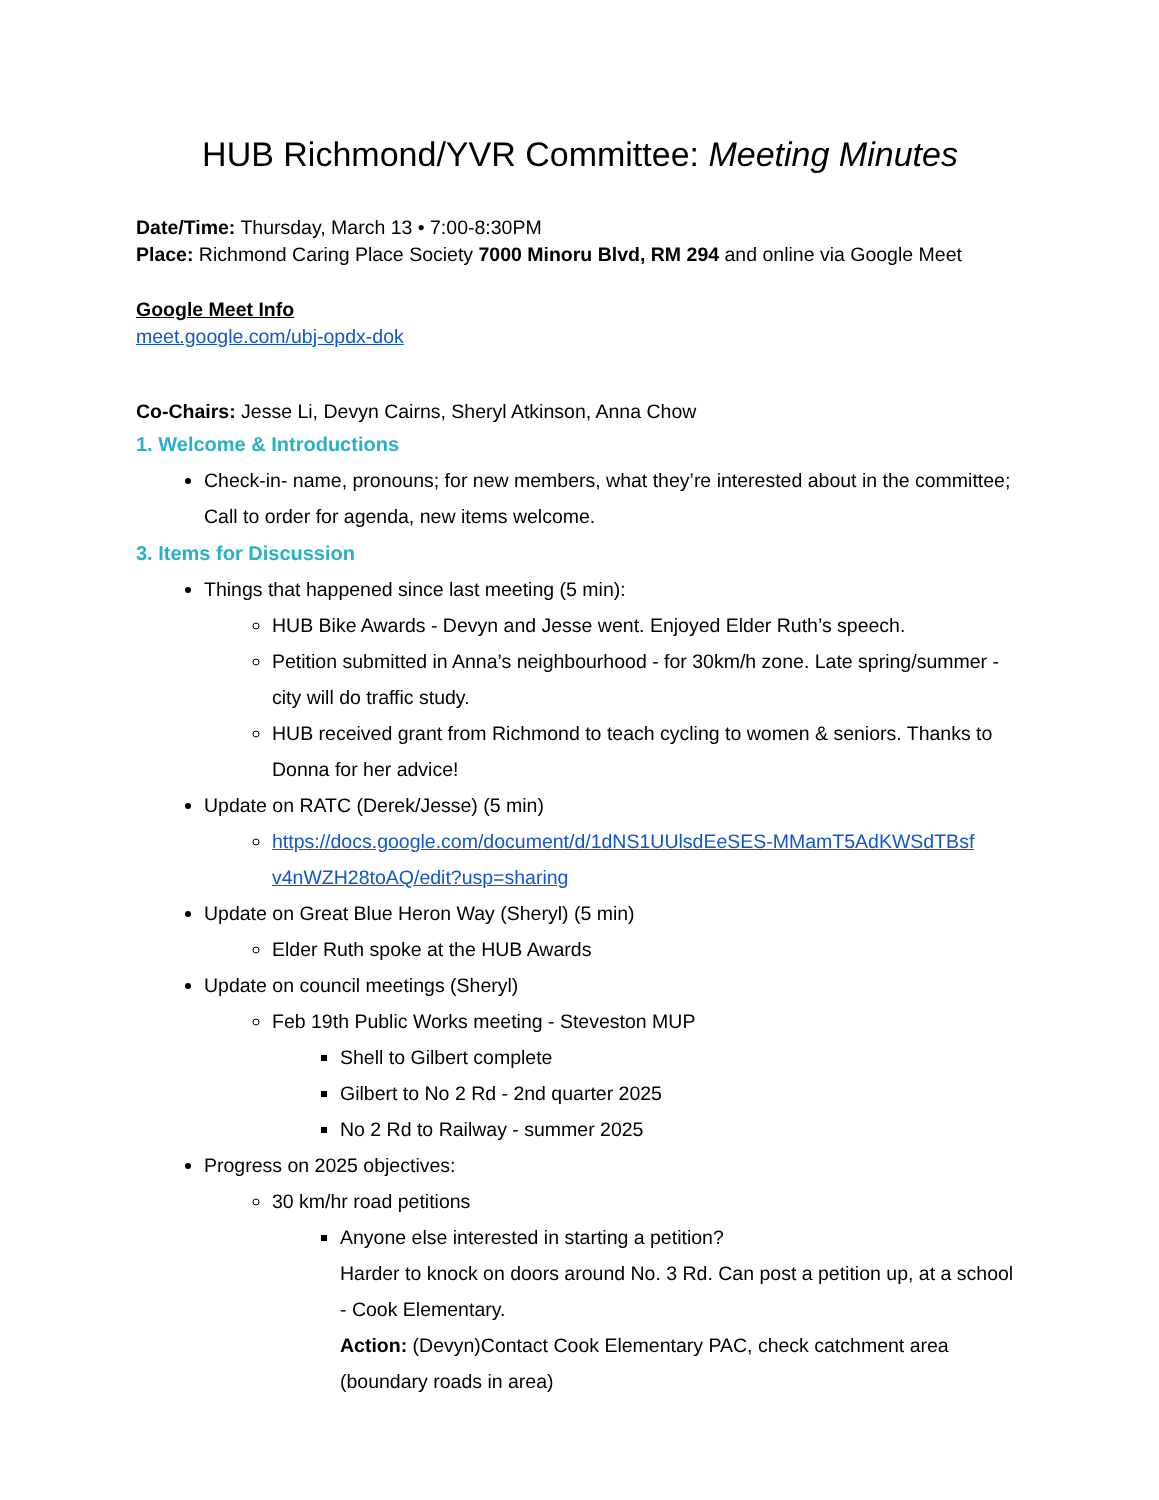HUB Richmond/YVR Committee: Meeting Minutes
Date/Time: Thursday, March 13 • 7:00-8:30PM
Place: Richmond Caring Place Society 7000 Minoru Blvd, RM 294 and online via Google Meet
Google Meet Info
meet.google.com/ubj-opdx-dok
Co-Chairs: Jesse Li, Devyn Cairns, Sheryl Atkinson, Anna Chow
1. Welcome & Introductions
Check-in- name, pronouns; for new members, what they’re interested about in the committee; Call to order for agenda, new items welcome.
3. Items for Discussion
Things that happened since last meeting (5 min):
HUB Bike Awards - Devyn and Jesse went. Enjoyed Elder Ruth’s speech.
Petition submitted in Anna’s neighbourhood - for 30km/h zone. Late spring/summer - city will do traffic study.
HUB received grant from Richmond to teach cycling to women & seniors. Thanks to Donna for her advice!
Update on RATC (Derek/Jesse) (5 min)
https://docs.google.com/document/d/1dNS1UUlsdEeSES-MMamT5AdKWSdTBsf v4nWZH28toAQ/edit?usp=sharing
Update on Great Blue Heron Way (Sheryl) (5 min)
Elder Ruth spoke at the HUB Awards
Update on council meetings (Sheryl)
Feb 19th Public Works meeting - Steveston MUP
Shell to Gilbert complete
Gilbert to No 2 Rd - 2nd quarter 2025
No 2 Rd to Railway - summer 2025
Progress on 2025 objectives:
30 km/hr road petitions
Anyone else interested in starting a petition?
Harder to knock on doors around No. 3 Rd. Can post a petition up, at a school - Cook Elementary.
Action: (Devyn)Contact Cook Elementary PAC, check catchment area (boundary roads in area)